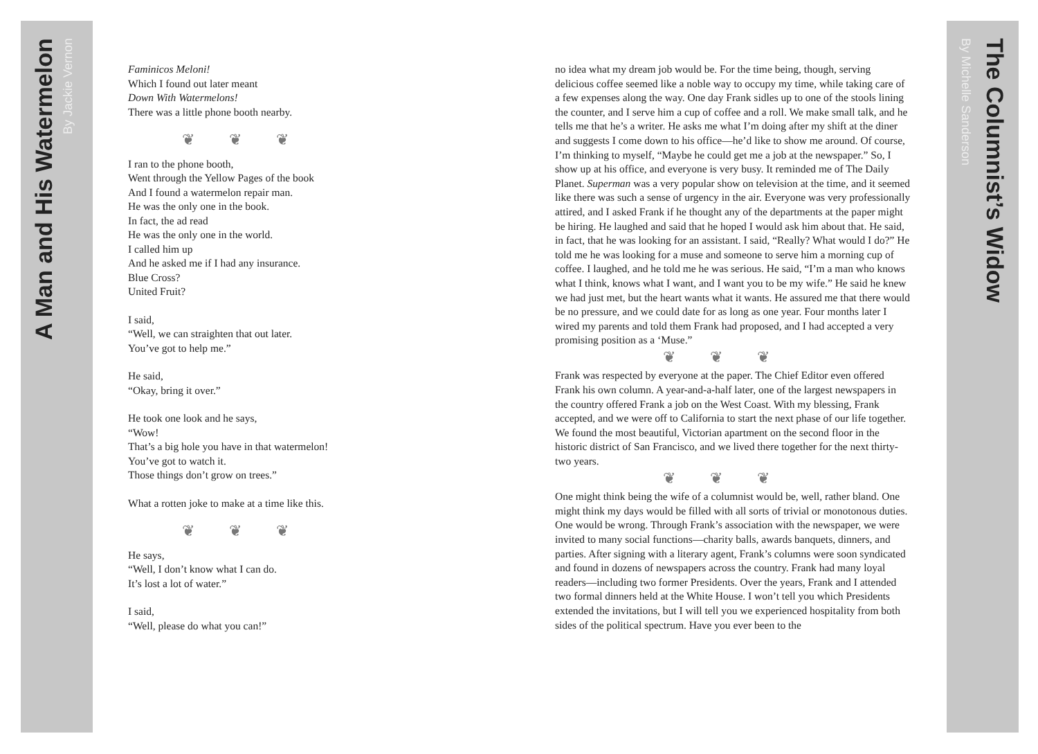A Man and His Watermelon
By Jackie Vernon
The Columnist’s Widow
By Michelle Sanderson
Faminicos Meloni!
Which I found out later meant
Down With Watermelons!
There was a little phone booth nearby.
❦❦❦
I ran to the phone booth,
Went through the Yellow Pages of the book
And I found a watermelon repair man.
He was the only one in the book.
In fact, the ad read
He was the only one in the world.
I called him up
And he asked me if I had any insurance.
Blue Cross?
United Fruit?
I said,
“Well, we can straighten that out later.
You’ve got to help me.”
He said,
“Okay, bring it over.”
He took one look and he says,
“Wow!
That’s a big hole you have in that watermelon!
You’ve got to watch it.
Those things don’t grow on trees.”
What a rotten joke to make at a time like this.
❦❦❦
He says,
“Well, I don’t know what I can do.
It’s lost a lot of water.”
I said,
“Well, please do what you can!”
no idea what my dream job would be. For the time being, though, serving delicious coffee seemed like a noble way to occupy my time, while taking care of a few expenses along the way. One day Frank sidles up to one of the stools lining the counter, and I serve him a cup of coffee and a roll. We make small talk, and he tells me that he’s a writer. He asks me what I’m doing after my shift at the diner and suggests I come down to his office—he’d like to show me around. Of course, I’m thinking to myself, “Maybe he could get me a job at the newspaper.” So, I show up at his office, and everyone is very busy. It reminded me of The Daily Planet. Superman was a very popular show on television at the time, and it seemed like there was such a sense of urgency in the air. Everyone was very professionally attired, and I asked Frank if he thought any of the departments at the paper might be hiring. He laughed and said that he hoped I would ask him about that. He said, in fact, that he was looking for an assistant. I said, “Really? What would I do?” He told me he was looking for a muse and someone to serve him a morning cup of coffee. I laughed, and he told me he was serious. He said, “I’m a man who knows what I think, knows what I want, and I want you to be my wife.” He said he knew we had just met, but the heart wants what it wants. He assured me that there would be no pressure, and we could date for as long as one year. Four months later I wired my parents and told them Frank had proposed, and I had accepted a very promising position as a ‘Muse.”
❦❦❦
Frank was respected by everyone at the paper. The Chief Editor even offered Frank his own column. A year-and-a-half later, one of the largest newspapers in the country offered Frank a job on the West Coast. With my blessing, Frank accepted, and we were off to California to start the next phase of our life together. We found the most beautiful, Victorian apartment on the second floor in the historic district of San Francisco, and we lived there together for the next thirty-two years.
❦❦❦
One might think being the wife of a columnist would be, well, rather bland. One might think my days would be filled with all sorts of trivial or monotonous duties. One would be wrong. Through Frank’s association with the newspaper, we were invited to many social functions—charity balls, awards banquets, dinners, and parties. After signing with a literary agent, Frank’s columns were soon syndicated and found in dozens of newspapers across the country. Frank had many loyal readers—including two former Presidents. Over the years, Frank and I attended two formal dinners held at the White House. I won’t tell you which Presidents extended the invitations, but I will tell you we experienced hospitality from both sides of the political spectrum. Have you ever been to the